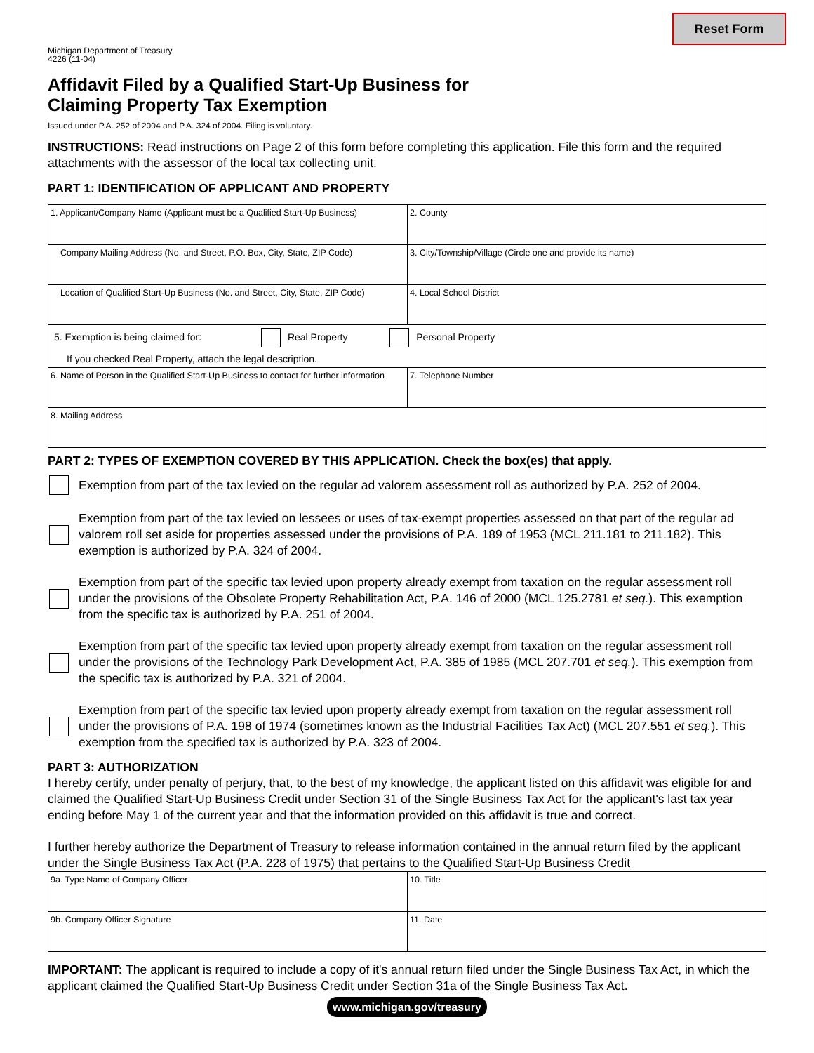Reset Form
Michigan Department of Treasury
4226 (11-04)
Affidavit Filed by a Qualified Start-Up Business for
Claiming Property Tax Exemption
Issued under P.A. 252 of 2004 and P.A. 324 of 2004. Filing is voluntary.
INSTRUCTIONS: Read instructions on Page 2 of this form before completing this application. File this form and the required attachments with the assessor of the local tax collecting unit.
PART 1: IDENTIFICATION OF APPLICANT AND PROPERTY
| 1. Applicant/Company Name (Applicant must be a Qualified Start-Up Business) | 2. County |
| Company Mailing Address (No. and Street, P.O. Box, City, State, ZIP Code) | 3. City/Township/Village (Circle one and provide its name) |
| Location of Qualified Start-Up Business (No. and Street, City, State, ZIP Code) | 4. Local School District |
| 5. Exemption is being claimed for: Real Property Personal Property If you checked Real Property, attach the legal description. | |
| 6. Name of Person in the Qualified Start-Up Business to contact for further information | 7. Telephone Number |
| 8. Mailing Address | |
PART 2: TYPES OF EXEMPTION COVERED BY THIS APPLICATION. Check the box(es) that apply.
Exemption from part of the tax levied on the regular ad valorem assessment roll as authorized by P.A. 252 of 2004.
Exemption from part of the tax levied on lessees or uses of tax-exempt properties assessed on that part of the regular ad valorem roll set aside for properties assessed under the provisions of P.A. 189 of 1953 (MCL 211.181 to 211.182). This exemption is authorized by P.A. 324 of 2004.
Exemption from part of the specific tax levied upon property already exempt from taxation on the regular assessment roll under the provisions of the Obsolete Property Rehabilitation Act, P.A. 146 of 2000 (MCL 125.2781 et seq.). This exemption from the specific tax is authorized by P.A. 251 of 2004.
Exemption from part of the specific tax levied upon property already exempt from taxation on the regular assessment roll under the provisions of the Technology Park Development Act, P.A. 385 of 1985 (MCL 207.701 et seq.). This exemption from the specific tax is authorized by P.A. 321 of 2004.
Exemption from part of the specific tax levied upon property already exempt from taxation on the regular assessment roll under the provisions of P.A. 198 of 1974 (sometimes known as the Industrial Facilities Tax Act) (MCL 207.551 et seq.). This exemption from the specified tax is authorized by P.A. 323 of 2004.
PART 3: AUTHORIZATION
I hereby certify, under penalty of perjury, that, to the best of my knowledge, the applicant listed on this affidavit was eligible for and claimed the Qualified Start-Up Business Credit under Section 31 of the Single Business Tax Act for the applicant's last tax year ending before May 1 of the current year and that the information provided on this affidavit is true and correct.
I further hereby authorize the Department of Treasury to release information contained in the annual return filed by the applicant under the Single Business Tax Act (P.A. 228 of 1975) that pertains to the Qualified Start-Up Business Credit
| 9a. Type Name of Company Officer | 10. Title |
| 9b. Company Officer Signature | 11. Date |
IMPORTANT: The applicant is required to include a copy of it's annual return filed under the Single Business Tax Act, in which the applicant claimed the Qualified Start-Up Business Credit under Section 31a of the Single Business Tax Act.
www.michigan.gov/treasury